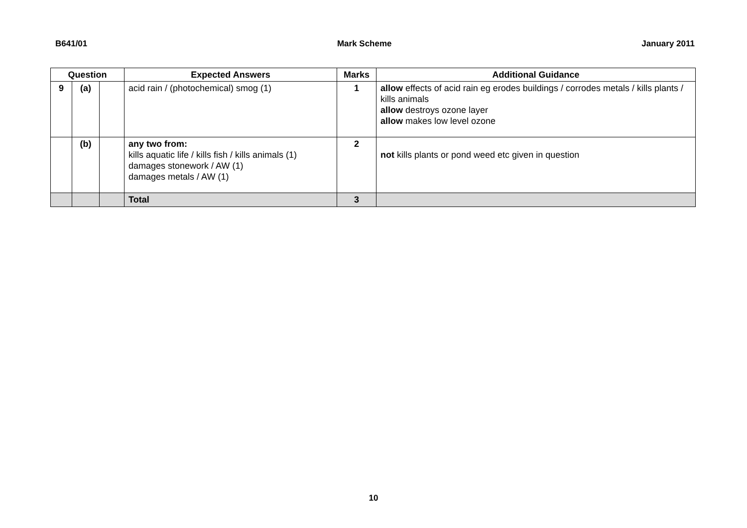B641/01 Mark Scheme January 2011
| Question | | | Expected Answers | Marks | Additional Guidance |
| --- | --- | --- | --- | --- | --- |
| 9 | (a) | | acid rain / (photochemical) smog (1) | 1 | allow effects of acid rain eg erodes buildings / corrodes metals / kills plants / kills animals allow destroys ozone layer allow makes low level ozone |
| | (b) | | any two from: kills aquatic life / kills fish / kills animals (1) damages stonework / AW (1) damages metals / AW (1) | 2 | not kills plants or pond weed etc given in question |
| | | | Total | 3 | |
10